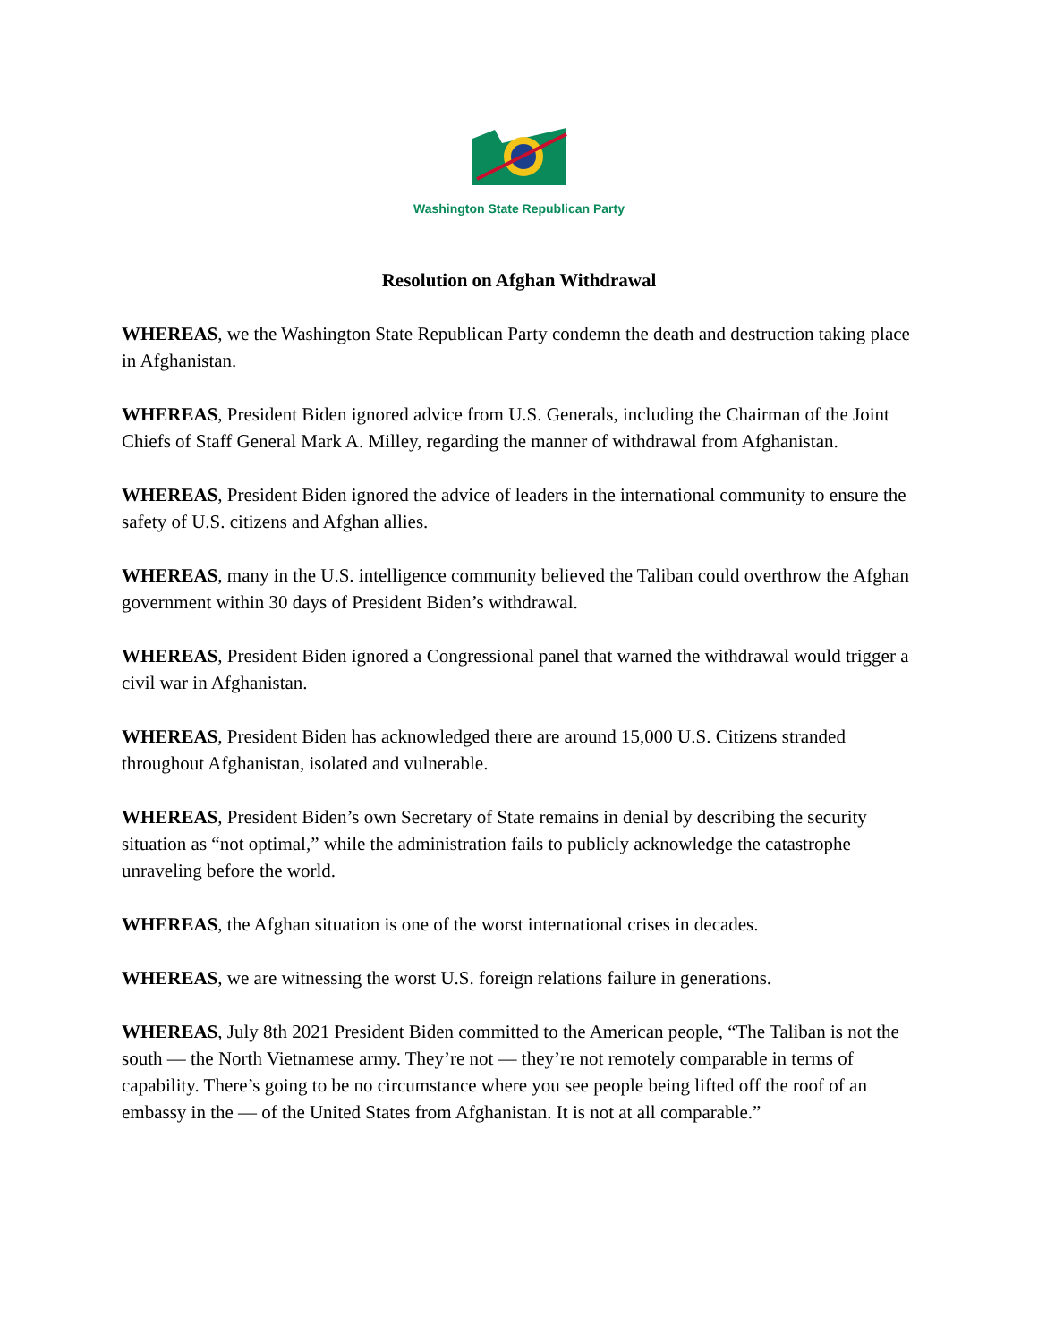Washington State Republican Party
Resolution on Afghan Withdrawal
WHEREAS, we the Washington State Republican Party condemn the death and destruction taking place in Afghanistan.
WHEREAS, President Biden ignored advice from U.S. Generals, including the Chairman of the Joint Chiefs of Staff General Mark A. Milley, regarding the manner of withdrawal from Afghanistan.
WHEREAS, President Biden ignored the advice of leaders in the international community to ensure the safety of U.S. citizens and Afghan allies.
WHEREAS, many in the U.S. intelligence community believed the Taliban could overthrow the Afghan government within 30 days of President Biden’s withdrawal.
WHEREAS, President Biden ignored a Congressional panel that warned the withdrawal would trigger a civil war in Afghanistan.
WHEREAS, President Biden has acknowledged there are around 15,000 U.S. Citizens stranded throughout Afghanistan, isolated and vulnerable.
WHEREAS, President Biden’s own Secretary of State remains in denial by describing the security situation as “not optimal,” while the administration fails to publicly acknowledge the catastrophe unraveling before the world.
WHEREAS, the Afghan situation is one of the worst international crises in decades.
WHEREAS, we are witnessing the worst U.S. foreign relations failure in generations.
WHEREAS, July 8th 2021 President Biden committed to the American people, “The Taliban is not the south — the North Vietnamese army. They’re not — they’re not remotely comparable in terms of capability. There’s going to be no circumstance where you see people being lifted off the roof of an embassy in the — of the United States from Afghanistan. It is not at all comparable.”